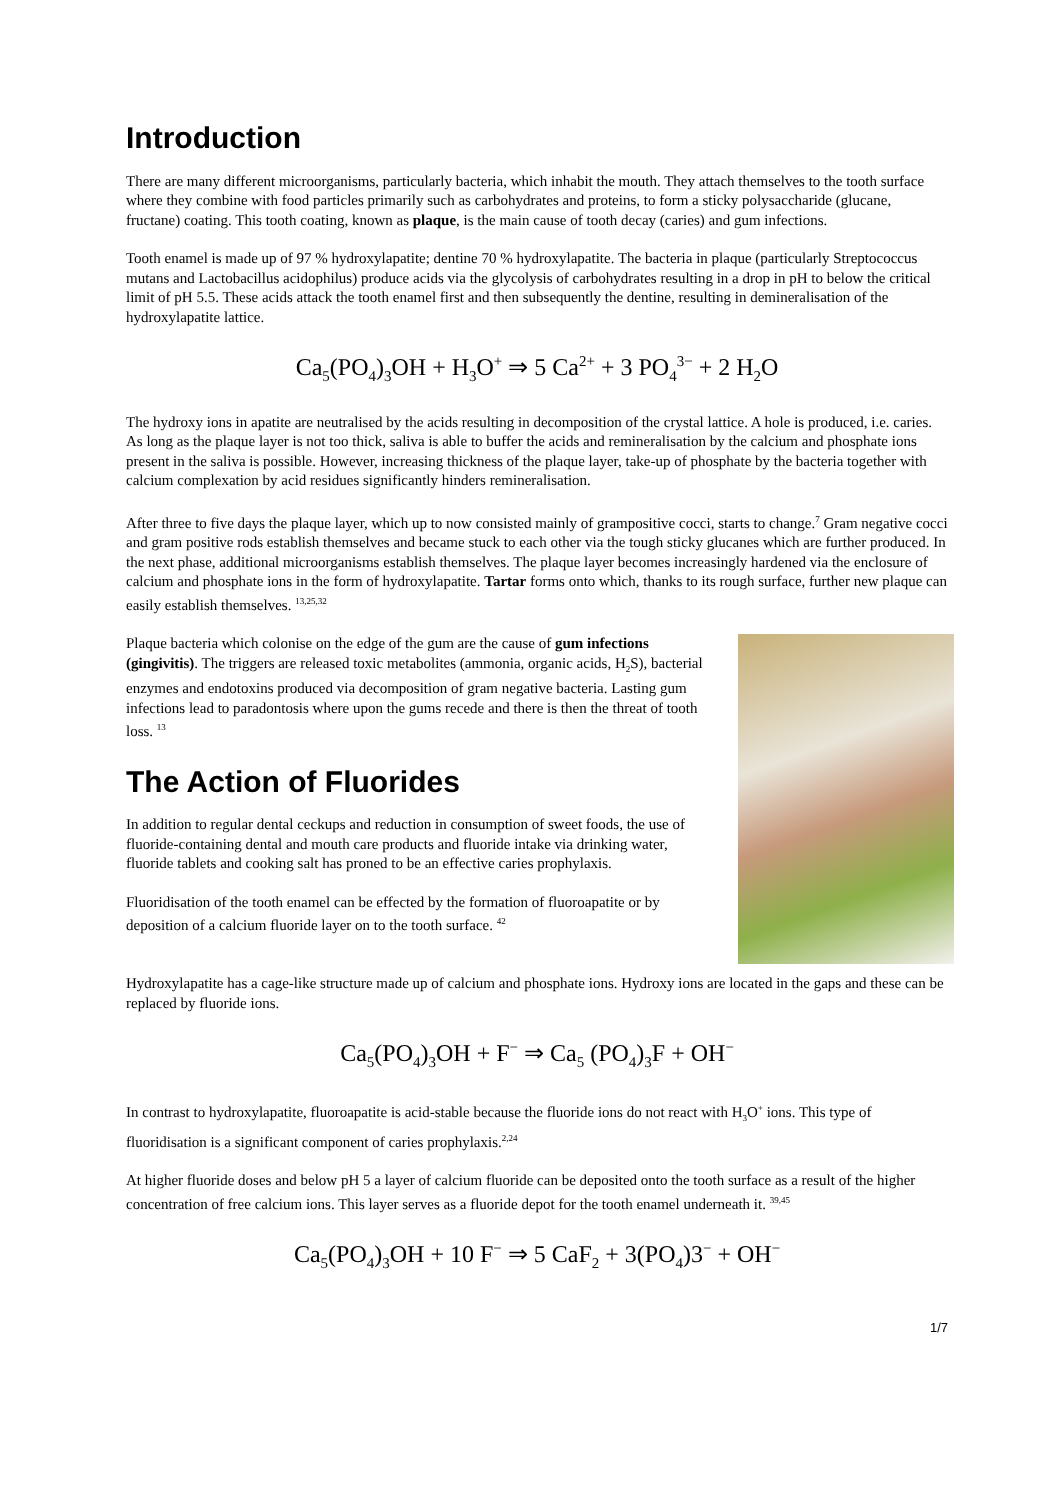Introduction
There are many different microorganisms, particularly bacteria, which inhabit the mouth. They attach themselves to the tooth surface where they combine with food particles primarily such as carbohydrates and proteins, to form a sticky polysaccharide (glucane, fructane) coating. This tooth coating, known as plaque, is the main cause of tooth decay (caries) and gum infections.
Tooth enamel is made up of 97 % hydroxylapatite; dentine 70 % hydroxylapatite. The bacteria in plaque (particularly Streptococcus mutans and Lactobacillus acidophilus) produce acids via the glycolysis of carbohydrates resulting in a drop in pH to below the critical limit of pH 5.5. These acids attack the tooth enamel first and then subsequently the dentine, resulting in demineralisation of the hydroxylapatite lattice.
Ca<sub>5</sub>(PO<sub>4</sub>)<sub>3</sub>OH + H<sub>3</sub>O<sup>+</sup> ⇒ 5 Ca<sup>2+</sup> + 3 PO<sub>4</sub><sup>3−</sup> + 2 H<sub>2</sub>O
The hydroxy ions in apatite are neutralised by the acids resulting in decomposition of the crystal lattice. A hole is produced, i.e. caries. As long as the plaque layer is not too thick, saliva is able to buffer the acids and remineralisation by the calcium and phosphate ions present in the saliva is possible. However, increasing thickness of the plaque layer, take-up of phosphate by the bacteria together with calcium complexation by acid residues significantly hinders remineralisation.
After three to five days the plaque layer, which up to now consisted mainly of grampositive cocci, starts to change.<sup>7</sup> Gram negative cocci and gram positive rods establish themselves and became stuck to each other via the tough sticky glucanes which are further produced. In the next phase, additional microorganisms establish themselves. The plaque layer becomes increasingly hardened via the enclosure of calcium and phosphate ions in the form of hydroxylapatite. Tartar forms onto which, thanks to its rough surface, further new plaque can easily establish themselves. <sup>13,25,32</sup>
Plaque bacteria which colonise on the edge of the gum are the cause of gum infections (gingivitis). The triggers are released toxic metabolites (ammonia, organic acids, H<sub>2</sub>S), bacterial enzymes and endotoxins produced via decomposition of gram negative bacteria. Lasting gum infections lead to paradontosis where upon the gums recede and there is then the threat of tooth loss. <sup>13</sup>
The Action of Fluorides
In addition to regular dental ceckups and reduction in consumption of sweet foods, the use of fluoride-containing dental and mouth care products and fluoride intake via drinking water, fluoride tablets and cooking salt has proned to be an effective caries prophylaxis.
Fluoridisation of the tooth enamel can be effected by the formation of fluoroapatite or by deposition of a calcium fluoride layer on to the tooth surface. <sup>42</sup>
Hydroxylapatite has a cage-like structure made up of calcium and phosphate ions. Hydroxy ions are located in the gaps and these can be replaced by fluoride ions.
Ca<sub>5</sub>(PO<sub>4</sub>)<sub>3</sub>OH + F<sup>−</sup> ⇒ Ca<sub>5</sub> (PO<sub>4</sub>)<sub>3</sub>F + OH<sup>−</sup>
In contrast to hydroxylapatite, fluoroapatite is acid-stable because the fluoride ions do not react with H<sub>3</sub>O<sup>+</sup> ions. This type of fluoridisation is a significant component of caries prophylaxis.<sup>2,24</sup>
At higher fluoride doses and below pH 5 a layer of calcium fluoride can be deposited onto the tooth surface as a result of the higher concentration of free calcium ions. This layer serves as a fluoride depot for the tooth enamel underneath it. <sup>39,45</sup>
Ca<sub>5</sub>(PO<sub>4</sub>)<sub>3</sub>OH + 10 F<sup>−</sup> ⇒ 5 CaF<sub>2</sub> + 3(PO<sub>4</sub>)3<sup>−</sup> + OH<sup>−</sup>
1/7